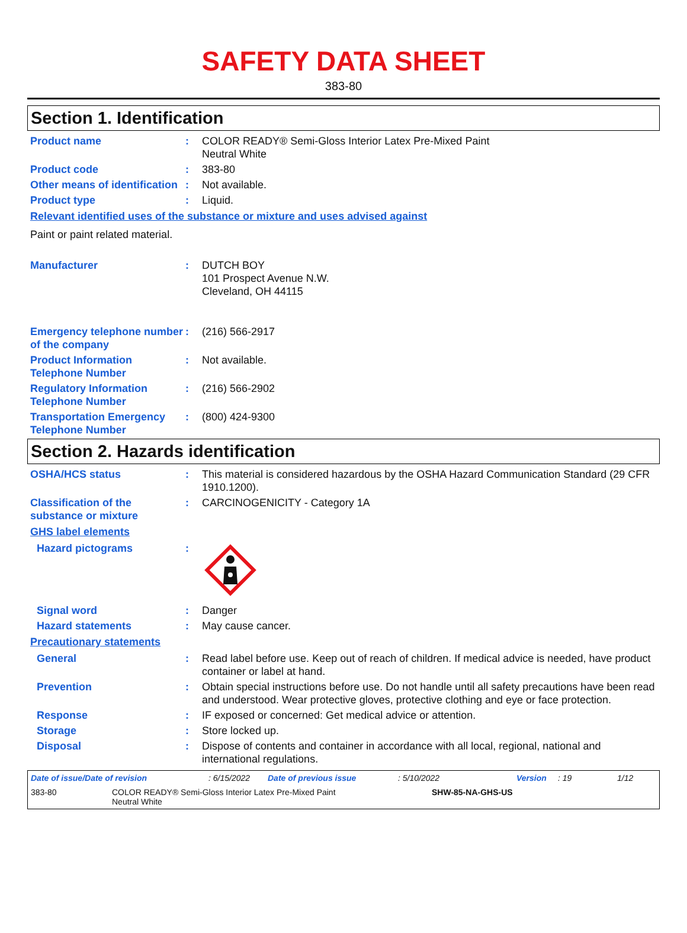SAFETY DATA SHEET
383-80
Section 1. Identification
Product name : COLOR READY® Semi-Gloss Interior Latex Pre-Mixed Paint
Neutral White
Product code : 383-80
Other means of identification
: Not available.
Product type : Liquid.
Relevant identified uses of the substance or mixture and uses advised against
Paint or paint related material.
Manufacturer : DUTCH BOY
101 Prospect Avenue N.W.
Cleveland, OH 44115
Emergency telephone number of the company
: (216) 566-2917
Product Information Telephone Number
: Not available.
Regulatory Information Telephone Number
: (216) 566-2902
Transportation Emergency Telephone Number
: (800) 424-9300
Section 2. Hazards identification
OSHA/HCS status : This material is considered hazardous by the OSHA Hazard Communication Standard (29 CFR 1910.1200).
Classification of the substance or mixture
: CARCINOGENICITY - Category 1A
GHS label elements
Hazard pictograms :
Signal word : Danger
Hazard statements : May cause cancer.
Precautionary statements
General : Read label before use. Keep out of reach of children. If medical advice is needed, have product container or label at hand.
Prevention : Obtain special instructions before use. Do not handle until all safety precautions have been read and understood. Wear protective gloves, protective clothing and eye or face protection.
Response : IF exposed or concerned: Get medical advice or attention.
Storage : Store locked up.
Disposal : Dispose of contents and container in accordance with all local, regional, national and international regulations.
Date of issue/Date of revision: 6/15/2022 Date of previous issue: 5/10/2022 Version: 19 1/12
383-80 COLOR READY® Semi-Gloss Interior Latex Pre-Mixed Paint
Neutral White SHW-85-NA-GHS-US